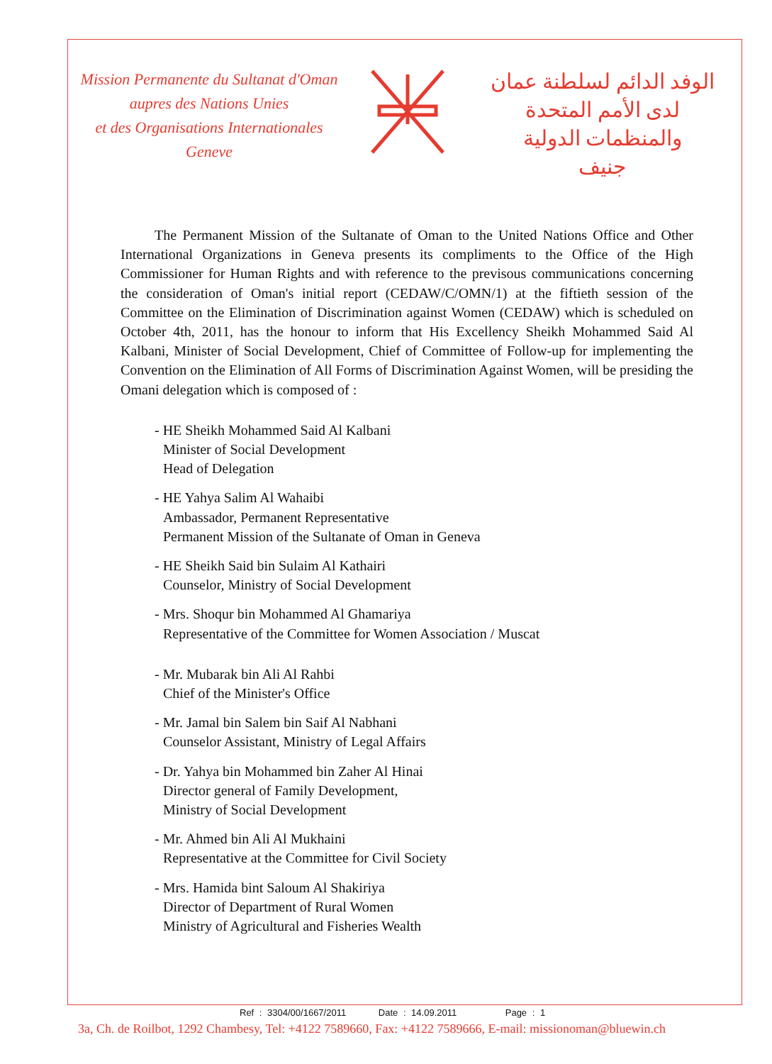Mission Permanente du Sultanat d'Oman
aupres des Nations Unies
et des Organisations Internationales
Geneve
الوفد الدائم لسلطنة عمان
لدى الأمم المتحدة والمنظمات الدولية
جنيف
The Permanent Mission of the Sultanate of Oman to the United Nations Office and Other International Organizations in Geneva presents its compliments to the Office of the High Commissioner for Human Rights and with reference to the previsous communications concerning the consideration of Oman's initial report (CEDAW/C/OMN/1) at the fiftieth session of the Committee on the Elimination of Discrimination against Women (CEDAW) which is scheduled on October 4th, 2011, has the honour to inform that His Excellency Sheikh Mohammed Said Al Kalbani, Minister of Social Development, Chief of Committee of Follow-up for implementing the Convention on the Elimination of All Forms of Discrimination Against Women, will be presiding the Omani delegation which is composed of :
- HE Sheikh Mohammed Said Al Kalbani
Minister of Social Development
Head of Delegation
- HE Yahya Salim Al Wahaibi
Ambassador, Permanent Representative
Permanent Mission of the Sultanate of Oman in Geneva
- HE Sheikh Said bin Sulaim Al Kathairi
Counselor, Ministry of Social Development
- Mrs. Shoqur bin Mohammed Al Ghamariya
Representative of the Committee for Women Association / Muscat
- Mr. Mubarak bin Ali Al Rahbi
Chief of the Minister's Office
- Mr. Jamal bin Salem bin Saif Al Nabhani
Counselor Assistant, Ministry of Legal Affairs
- Dr. Yahya bin Mohammed bin Zaher Al Hinai
Director general of Family Development,
Ministry of Social Development
- Mr. Ahmed bin Ali Al Mukhaini
Representative at the Committee for Civil Society
- Mrs. Hamida bint Saloum Al Shakiriya
Director of Department of Rural Women
Ministry of Agricultural and Fisheries Wealth
Ref : 3304/00/1667/2011 Date : 14.09.2011 Page : 1
3a, Ch. de Roilbot, 1292 Chambesy, Tel: +4122 7589660, Fax: +4122 7589666, E-mail: missionoman@bluewin.ch